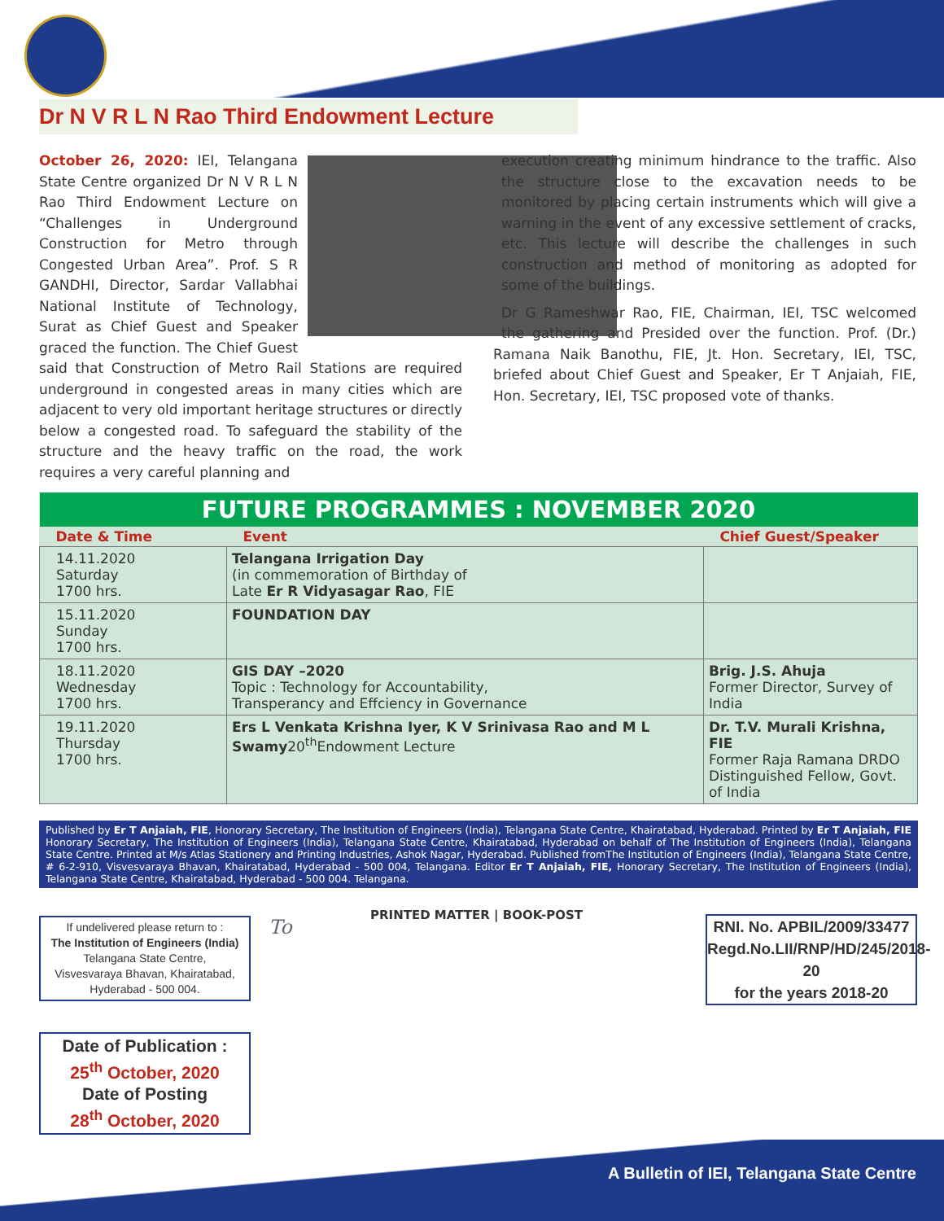Dr N V R L N Rao Third Endowment Lecture
October 26, 2020: IEI, Telangana State Centre organized Dr N V R L N Rao Third Endowment Lecture on “Challenges in Underground Construction for Metro through Congested Urban Area”. Prof. S R GANDHI, Director, Sardar Vallabhai National Institute of Technology, Surat as Chief Guest and Speaker graced the function. The Chief Guest said that Construction of Metro Rail Stations are required underground in congested areas in many cities which are adjacent to very old important heritage structures or directly below a congested road. To safeguard the stability of the structure and the heavy traffic on the road, the work requires a very careful planning and
execution creating minimum hindrance to the traffic. Also the structure close to the excavation needs to be monitored by placing certain instruments which will give a warning in the event of any excessive settlement of cracks, etc. This lecture will describe the challenges in such construction and method of monitoring as adopted for some of the buildings.
Dr G Rameshwar Rao, FIE, Chairman, IEI, TSC welcomed the gathering and Presided over the function. Prof. (Dr.) Ramana Naik Banothu, FIE, Jt. Hon. Secretary, IEI, TSC, briefed about Chief Guest and Speaker, Er T Anjaiah, FIE, Hon. Secretary, IEI, TSC proposed vote of thanks.
| FUTURE PROGRAMMES : NOVEMBER 2020 | | |
| --- | --- | --- |
| Date & Time | Event | Chief Guest/Speaker |
| 14.11.2020 Saturday 1700 hrs. | Telangana Irrigation Day (in commemoration of Birthday of Late Er R Vidyasagar Rao , FIE | |
| 15.11.2020 Sunday 1700 hrs. | FOUNDATION DAY | |
| 18.11.2020 Wednesday 1700 hrs. | GIS DAY –2020 Topic : Technology for Accountability, Transperancy and Effciency in Governance | Brig. J.S. Ahuja Former Director, Survey of India |
| 19.11.2020 Thursday 1700 hrs. | Ers L Venkata Krishna Iyer, K V Srinivasa Rao and M L Swamy 20<sup>th</sup>Endowment Lecture | Dr. T.V. Murali Krishna, FIE Former Raja Ramana DRDO Distinguished Fellow, Govt. of India |
Published by Er T Anjaiah, FIE, Honorary Secretary, The Institution of Engineers (India), Telangana State Centre, Khairatabad, Hyderabad. Printed by Er T Anjaiah, FIE Honorary Secretary, The Institution of Engineers (India), Telangana State Centre, Khairatabad, Hyderabad on behalf of The Institution of Engineers (India), Telangana State Centre. Printed at M/s Atlas Stationery and Printing Industries, Ashok Nagar, Hyderabad. Published fromThe Institution of Engineers (India), Telangana State Centre, # 6-2-910, Visvesvaraya Bhavan, Khairatabad, Hyderabad - 500 004, Telangana. Editor Er T Anjaiah, FIE, Honorary Secretary, The Institution of Engineers (India), Telangana State Centre, Khairatabad, Hyderabad - 500 004. Telangana.
If undelivered please return to :
The Institution of Engineers (India)
Telangana State Centre,
Visvesvaraya Bhavan, Khairatabad,
Hyderabad - 500 004.
To
PRINTED MATTER | BOOK-POST
RNI. No. APBIL/2009/33477
Regd.No.LII/RNP/HD/245/2018-20
for the years 2018-20
Date of Publication :
25<sup>th</sup> October, 2020
Date of Posting
28<sup>th</sup> October, 2020
A Bulletin of IEI, Telangana State Centre